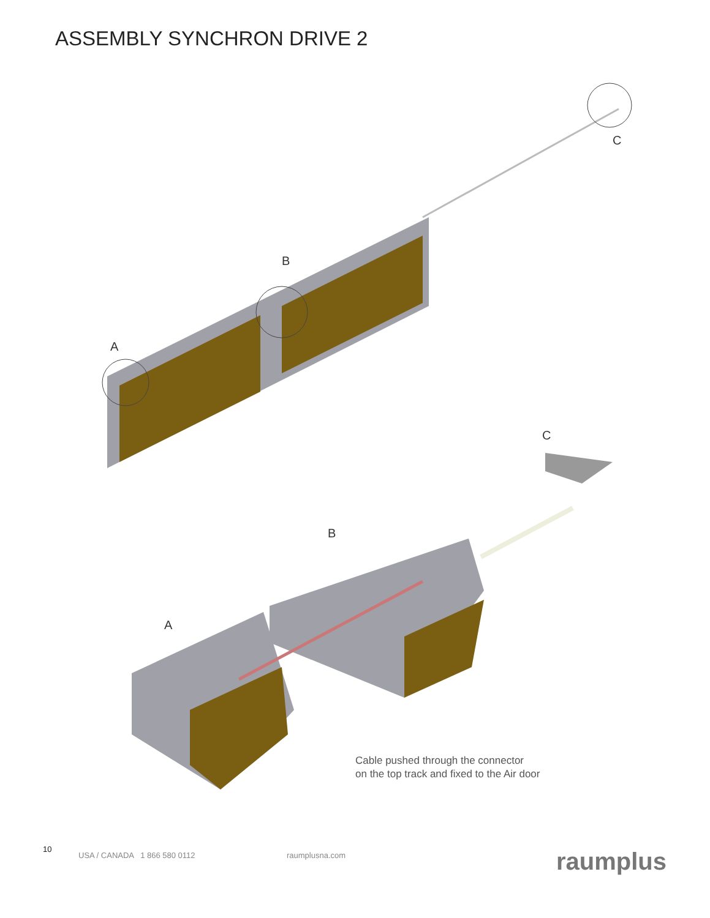ASSEMBLY SYNCHRON DRIVE 2
C
B
A
C
B
A
Cable pushed through the connector
on the top track and fixed to the Air door
10
USA / CANADA 1 866 580 0112 raumplusna.com raumplus